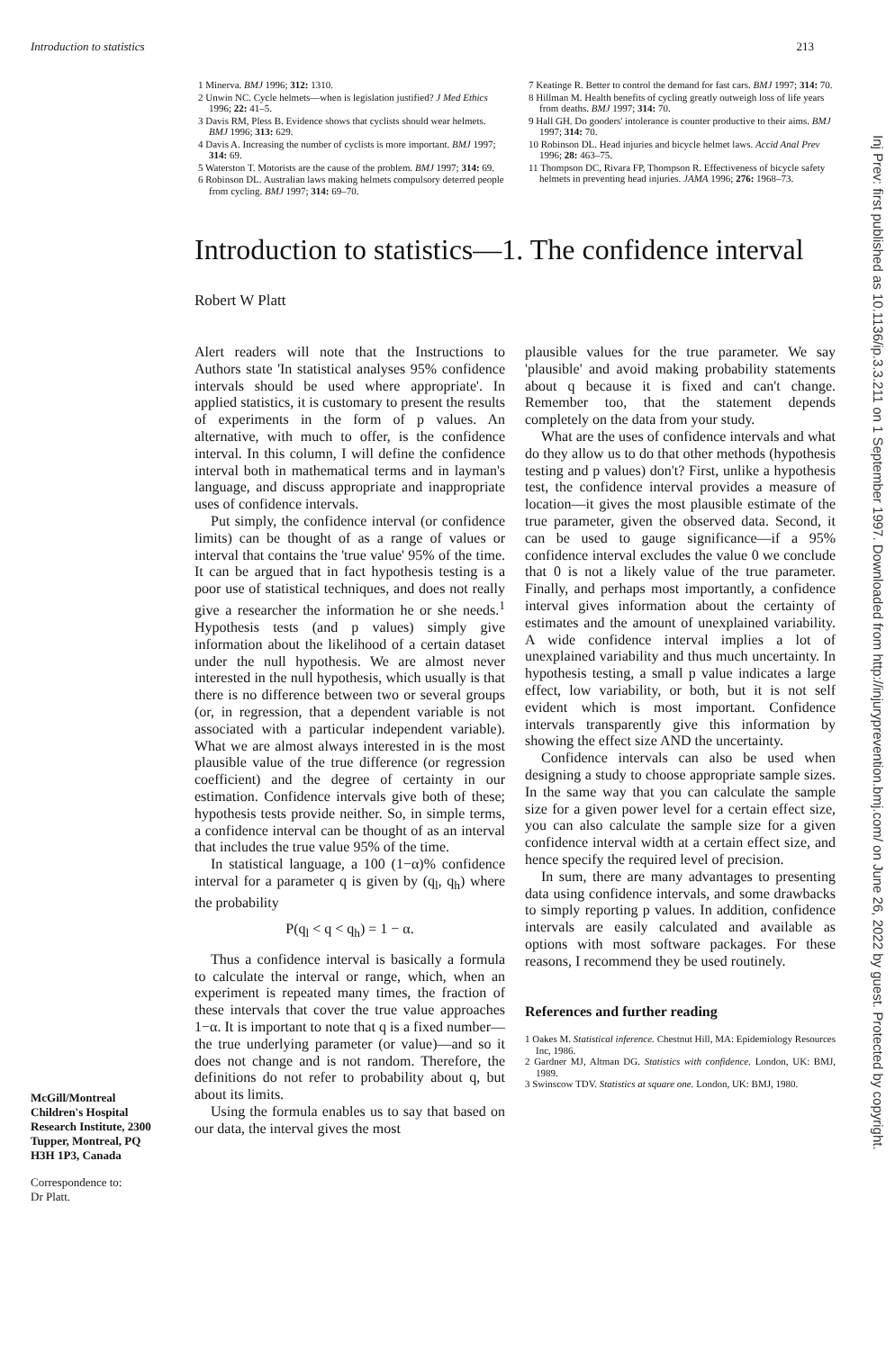Introduction to statistics 213
1 Minerva. BMJ 1996; 312: 1310.
2 Unwin NC. Cycle helmets—when is legislation justified? J Med Ethics 1996; 22: 41–5.
3 Davis RM, Pless B. Evidence shows that cyclists should wear helmets. BMJ 1996; 313: 629.
4 Davis A. Increasing the number of cyclists is more important. BMJ 1997; 314: 69.
5 Waterston T. Motorists are the cause of the problem. BMJ 1997; 314: 69.
6 Robinson DL. Australian laws making helmets compulsory deterred people from cycling. BMJ 1997; 314: 69–70.
7 Keatinge R. Better to control the demand for fast cars. BMJ 1997; 314: 70.
8 Hillman M. Health benefits of cycling greatly outweigh loss of life years from deaths. BMJ 1997; 314: 70.
9 Hall GH. Do gooders' intolerance is counter productive to their aims. BMJ 1997; 314: 70.
10 Robinson DL. Head injuries and bicycle helmet laws. Accid Anal Prev 1996; 28: 463–75.
11 Thompson DC, Rivara FP, Thompson R. Effectiveness of bicycle safety helmets in preventing head injuries. JAMA 1996; 276: 1968–73.
Introduction to statistics—1. The confidence interval
Robert W Platt
McGill/Montreal Children's Hospital Research Institute, 2300 Tupper, Montreal, PQ H3H 1P3, Canada
Correspondence to:
Dr Platt.
Alert readers will note that the Instructions to Authors state 'In statistical analyses 95% confidence intervals should be used where appropriate'. In applied statistics, it is customary to present the results of experiments in the form of p values. An alternative, with much to offer, is the confidence interval. In this column, I will define the confidence interval both in mathematical terms and in layman's language, and discuss appropriate and inappropriate uses of confidence intervals.
Put simply, the confidence interval (or confidence limits) can be thought of as a range of values or interval that contains the 'true value' 95% of the time. It can be argued that in fact hypothesis testing is a poor use of statistical techniques, and does not really give a researcher the information he or she needs.<sup>1</sup> Hypothesis tests (and p values) simply give information about the likelihood of a certain dataset under the null hypothesis. We are almost never interested in the null hypothesis, which usually is that there is no difference between two or several groups (or, in regression, that a dependent variable is not associated with a particular independent variable). What we are almost always interested in is the most plausible value of the true difference (or regression coefficient) and the degree of certainty in our estimation. Confidence intervals give both of these; hypothesis tests provide neither. So, in simple terms, a confidence interval can be thought of as an interval that includes the true value 95% of the time.
In statistical language, a 100 (1−α)% confidence interval for a parameter q is given by (q<sub>l</sub>, q<sub>h</sub>) where the probability
P(q<sub>l</sub> < q < q<sub>h</sub>) = 1 − α.
Thus a confidence interval is basically a formula to calculate the interval or range, which, when an experiment is repeated many times, the fraction of these intervals that cover the true value approaches 1−α. It is important to note that q is a fixed number—the true underlying parameter (or value)—and so it does not change and is not random. Therefore, the definitions do not refer to probability about q, but about its limits.
Using the formula enables us to say that based on our data, the interval gives the most
plausible values for the true parameter. We say 'plausible' and avoid making probability statements about q because it is fixed and can't change. Remember too, that the statement depends completely on the data from your study.
What are the uses of confidence intervals and what do they allow us to do that other methods (hypothesis testing and p values) don't? First, unlike a hypothesis test, the confidence interval provides a measure of location—it gives the most plausible estimate of the true parameter, given the observed data. Second, it can be used to gauge significance—if a 95% confidence interval excludes the value 0 we conclude that 0 is not a likely value of the true parameter. Finally, and perhaps most importantly, a confidence interval gives information about the certainty of estimates and the amount of unexplained variability. A wide confidence interval implies a lot of unexplained variability and thus much uncertainty. In hypothesis testing, a small p value indicates a large effect, low variability, or both, but it is not self evident which is most important. Confidence intervals transparently give this information by showing the effect size AND the uncertainty.
Confidence intervals can also be used when designing a study to choose appropriate sample sizes. In the same way that you can calculate the sample size for a given power level for a certain effect size, you can also calculate the sample size for a given confidence interval width at a certain effect size, and hence specify the required level of precision.
In sum, there are many advantages to presenting data using confidence intervals, and some drawbacks to simply reporting p values. In addition, confidence intervals are easily calculated and available as options with most software packages. For these reasons, I recommend they be used routinely.
References and further reading
1 Oakes M. Statistical inference. Chestnut Hill, MA: Epidemiology Resources Inc, 1986.
2 Gardner MJ, Altman DG. Statistics with confidence. London, UK: BMJ, 1989.
3 Swinscow TDV. Statistics at square one. London, UK: BMJ, 1980.
Inj Prev: first published as 10.1136/ip.3.3.211 on 1 September 1997. Downloaded from http://injuryprevention.bmj.com/ on June 26, 2022 by guest. Protected by copyright.